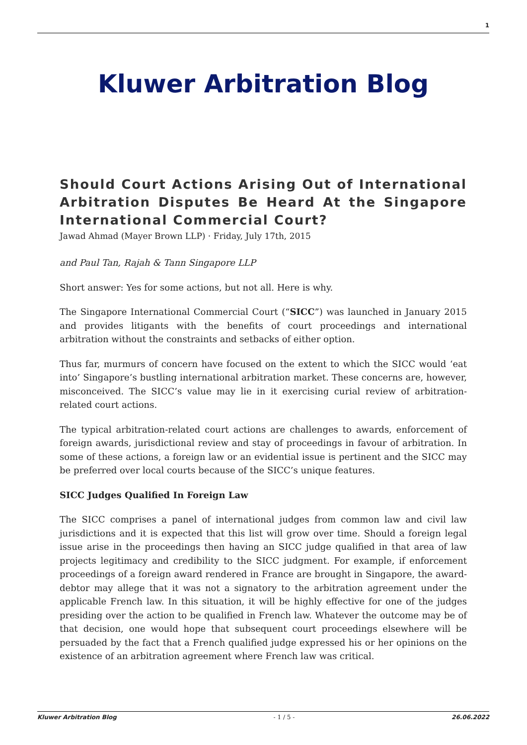1
Kluwer Arbitration Blog
Should Court Actions Arising Out of International Arbitration Disputes Be Heard At the Singapore International Commercial Court?
Jawad Ahmad (Mayer Brown LLP) · Friday, July 17th, 2015
and Paul Tan, Rajah & Tann Singapore LLP
Short answer: Yes for some actions, but not all. Here is why.
The Singapore International Commercial Court (“SICC”) was launched in January 2015 and provides litigants with the benefits of court proceedings and international arbitration without the constraints and setbacks of either option.
Thus far, murmurs of concern have focused on the extent to which the SICC would ‘eat into’ Singapore’s bustling international arbitration market. These concerns are, however, misconceived. The SICC’s value may lie in it exercising curial review of arbitration-related court actions.
The typical arbitration-related court actions are challenges to awards, enforcement of foreign awards, jurisdictional review and stay of proceedings in favour of arbitration. In some of these actions, a foreign law or an evidential issue is pertinent and the SICC may be preferred over local courts because of the SICC’s unique features.
SICC Judges Qualified In Foreign Law
The SICC comprises a panel of international judges from common law and civil law jurisdictions and it is expected that this list will grow over time. Should a foreign legal issue arise in the proceedings then having an SICC judge qualified in that area of law projects legitimacy and credibility to the SICC judgment. For example, if enforcement proceedings of a foreign award rendered in France are brought in Singapore, the award-debtor may allege that it was not a signatory to the arbitration agreement under the applicable French law. In this situation, it will be highly effective for one of the judges presiding over the action to be qualified in French law. Whatever the outcome may be of that decision, one would hope that subsequent court proceedings elsewhere will be persuaded by the fact that a French qualified judge expressed his or her opinions on the existence of an arbitration agreement where French law was critical.
Kluwer Arbitration Blog - 1 / 5 - 26.06.2022